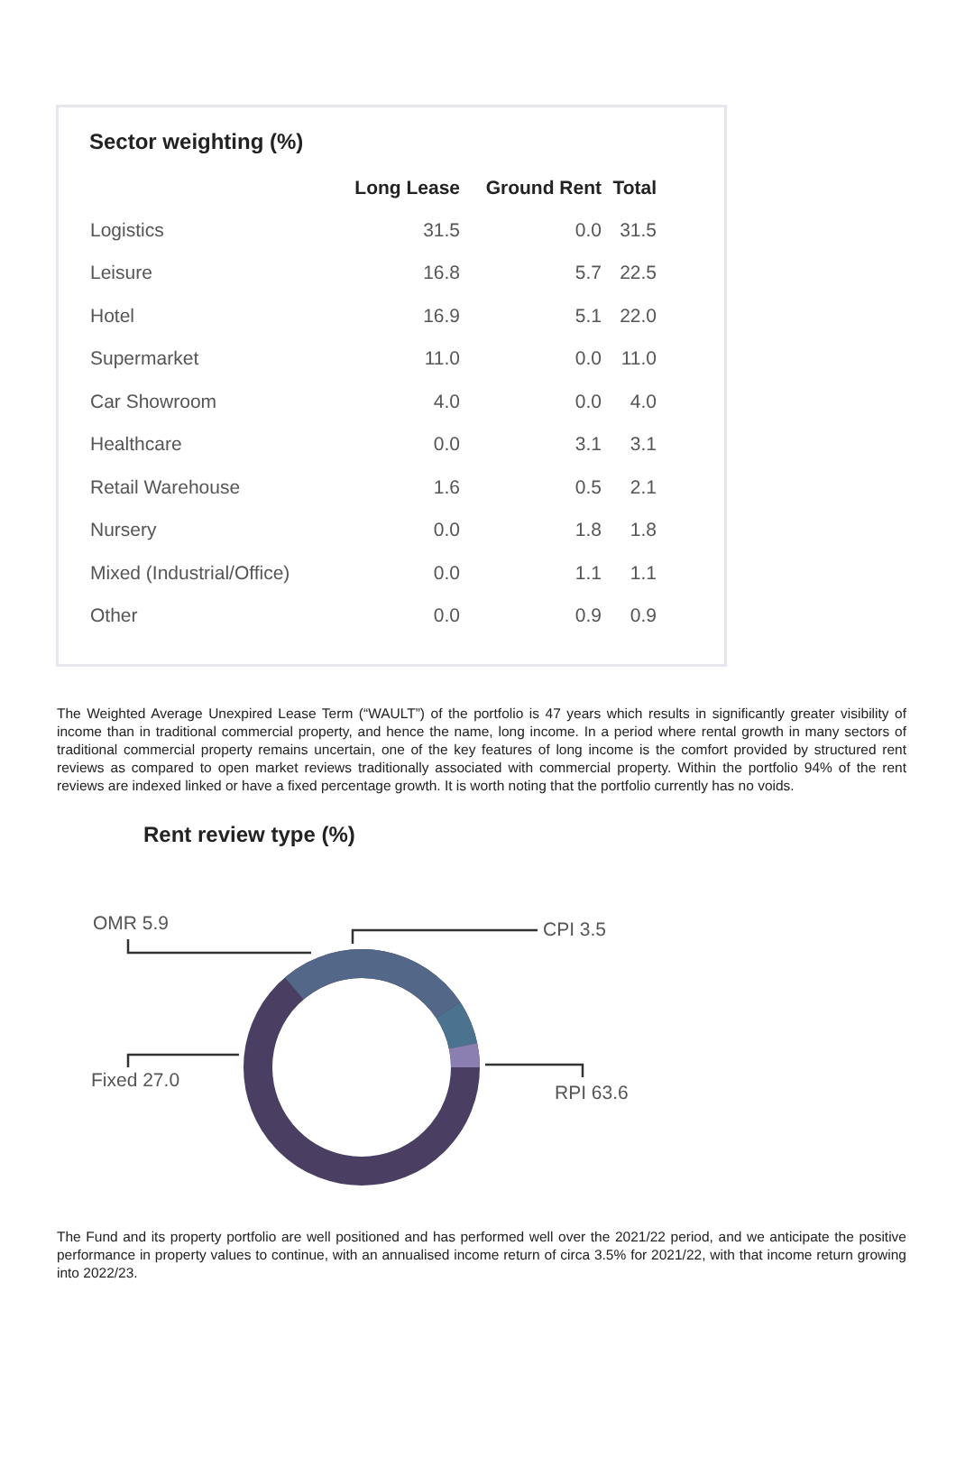Sector weighting (%)
| | Long Lease | Ground Rent | Total |
| --- | --- | --- | --- |
| Logistics | 31.5 | 0.0 | 31.5 |
| Leisure | 16.8 | 5.7 | 22.5 |
| Hotel | 16.9 | 5.1 | 22.0 |
| Supermarket | 11.0 | 0.0 | 11.0 |
| Car Showroom | 4.0 | 0.0 | 4.0 |
| Healthcare | 0.0 | 3.1 | 3.1 |
| Retail Warehouse | 1.6 | 0.5 | 2.1 |
| Nursery | 0.0 | 1.8 | 1.8 |
| Mixed (Industrial/Office) | 0.0 | 1.1 | 1.1 |
| Other | 0.0 | 0.9 | 0.9 |
The Weighted Average Unexpired Lease Term (“WAULT”) of the portfolio is 47 years which results in significantly greater visibility of income than in traditional commercial property, and hence the name, long income. In a period where rental growth in many sectors of traditional commercial property remains uncertain, one of the key features of long income is the comfort provided by structured rent reviews as compared to open market reviews traditionally associated with commercial property. Within the portfolio 94% of the rent reviews are indexed linked or have a fixed percentage growth. It is worth noting that the portfolio currently has no voids.
Rent review type (%)
OMR 5.9 CPI 3.5
Fixed 27.0
RPI 63.6
The Fund and its property portfolio are well positioned and has performed well over the 2021/22 period, and we anticipate the positive performance in property values to continue, with an annualised income return of circa 3.5% for 2021/22, with that income return growing into 2022/23.